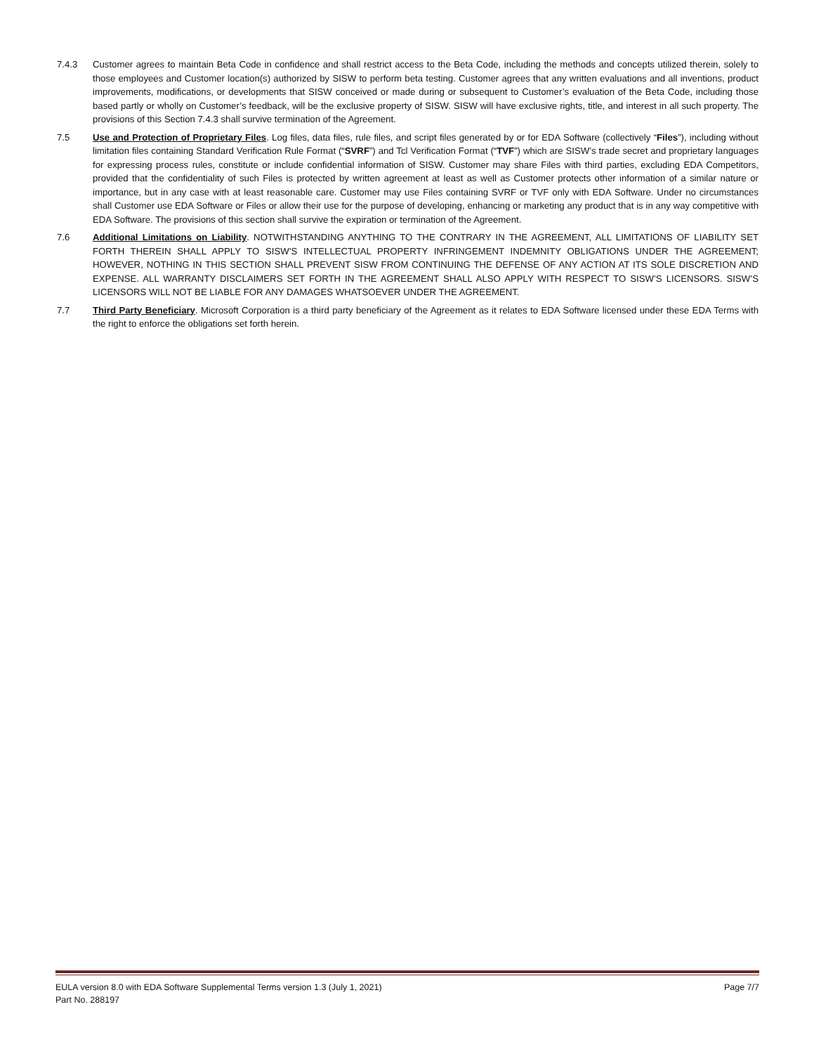7.4.3 Customer agrees to maintain Beta Code in confidence and shall restrict access to the Beta Code, including the methods and concepts utilized therein, solely to those employees and Customer location(s) authorized by SISW to perform beta testing. Customer agrees that any written evaluations and all inventions, product improvements, modifications, or developments that SISW conceived or made during or subsequent to Customer’s evaluation of the Beta Code, including those based partly or wholly on Customer’s feedback, will be the exclusive property of SISW. SISW will have exclusive rights, title, and interest in all such property. The provisions of this Section 7.4.3 shall survive termination of the Agreement.
7.5 Use and Protection of Proprietary Files. Log files, data files, rule files, and script files generated by or for EDA Software (collectively “Files”), including without limitation files containing Standard Verification Rule Format (“SVRF”) and Tcl Verification Format (“TVF”) which are SISW’s trade secret and proprietary languages for expressing process rules, constitute or include confidential information of SISW. Customer may share Files with third parties, excluding EDA Competitors, provided that the confidentiality of such Files is protected by written agreement at least as well as Customer protects other information of a similar nature or importance, but in any case with at least reasonable care. Customer may use Files containing SVRF or TVF only with EDA Software. Under no circumstances shall Customer use EDA Software or Files or allow their use for the purpose of developing, enhancing or marketing any product that is in any way competitive with EDA Software. The provisions of this section shall survive the expiration or termination of the Agreement.
7.6 Additional Limitations on Liability. NOTWITHSTANDING ANYTHING TO THE CONTRARY IN THE AGREEMENT, ALL LIMITATIONS OF LIABILITY SET FORTH THEREIN SHALL APPLY TO SISW’S INTELLECTUAL PROPERTY INFRINGEMENT INDEMNITY OBLIGATIONS UNDER THE AGREEMENT; HOWEVER, NOTHING IN THIS SECTION SHALL PREVENT SISW FROM CONTINUING THE DEFENSE OF ANY ACTION AT ITS SOLE DISCRETION AND EXPENSE. ALL WARRANTY DISCLAIMERS SET FORTH IN THE AGREEMENT SHALL ALSO APPLY WITH RESPECT TO SISW’S LICENSORS. SISW’S LICENSORS WILL NOT BE LIABLE FOR ANY DAMAGES WHATSOEVER UNDER THE AGREEMENT.
7.7 Third Party Beneficiary. Microsoft Corporation is a third party beneficiary of the Agreement as it relates to EDA Software licensed under these EDA Terms with the right to enforce the obligations set forth herein.
EULA version 8.0 with EDA Software Supplemental Terms version 1.3 (July 1, 2021) Page 7/7
Part No. 288197